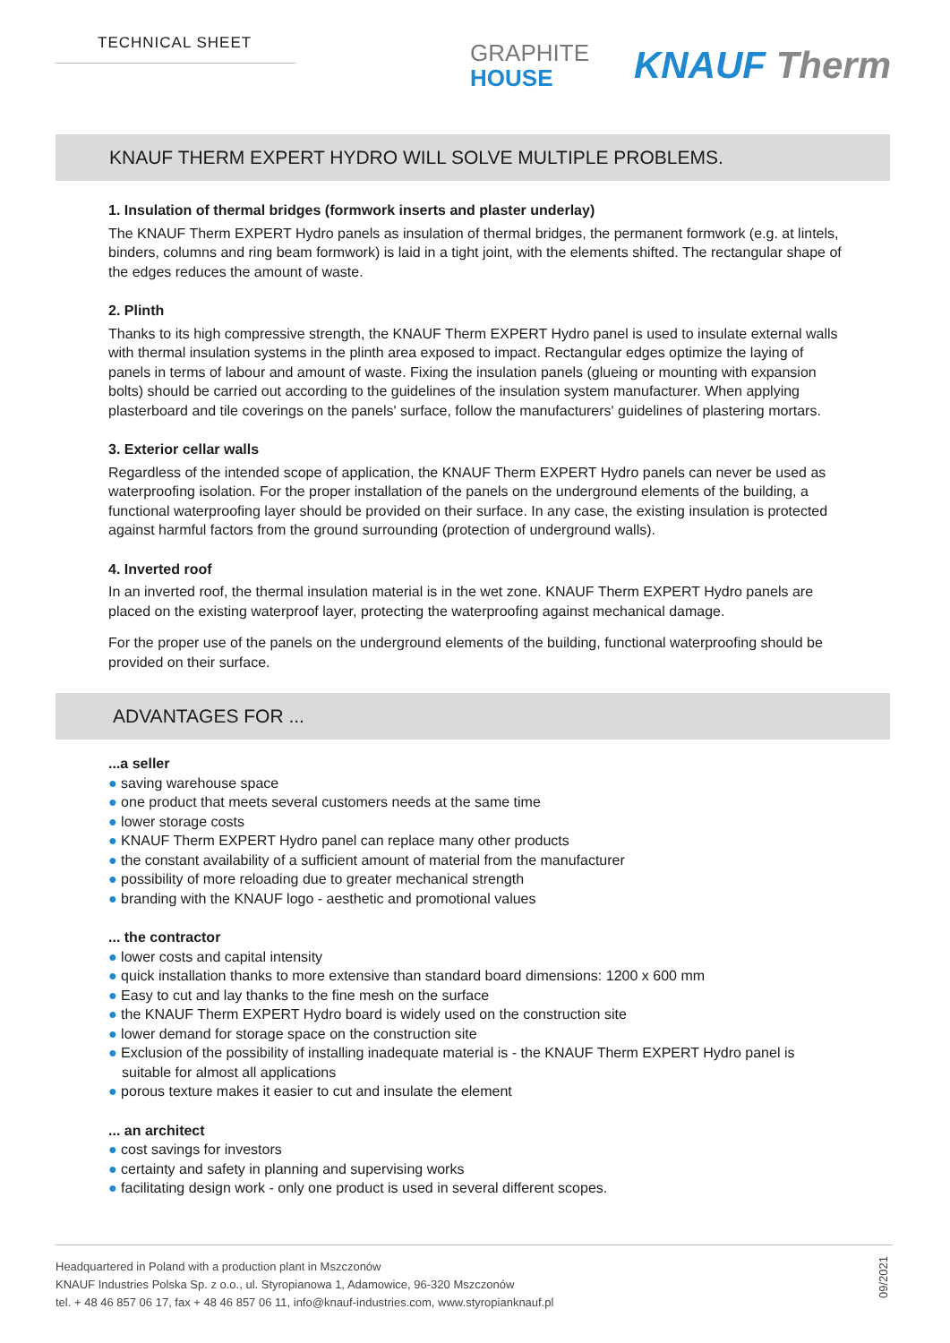TECHNICAL SHEET
GRAPHITE
HOUSE
KNAUF Therm
KNAUF THERM EXPERT HYDRO WILL SOLVE MULTIPLE PROBLEMS.
1. Insulation of thermal bridges (formwork inserts and plaster underlay)
The KNAUF Therm EXPERT Hydro panels as insulation of thermal bridges, the permanent formwork (e.g. at lintels, binders, columns and ring beam formwork) is laid in a tight joint, with the elements shifted. The rectangular shape of the edges reduces the amount of waste.
2. Plinth
Thanks to its high compressive strength, the KNAUF Therm EXPERT Hydro panel is used to insulate exter­nal walls with thermal insulation systems in the plinth area exposed to impact. Rectangular edges optimize the laying of panels in terms of labour and amount of waste. Fixing the insulation panels (glueing or moun­ting with expansion bolts) should be carried out according to the guidelines of the insulation system ma­nufacturer. When applying plasterboard and tile coverings on the panels' surface, follow the manufacturers' guidelines of plastering mortars.
3. Exterior cellar walls
Regardless of the intended scope of application, the KNAUF Therm EXPERT Hydro panels can never be used as waterproofing isolation. For the proper installation of the panels on the underground elements of the building, a functional waterproofing layer should be provided on their surface. In any case, the existing insu­lation is protected against harmful factors from the ground surrounding (protection of underground walls).
4. Inverted roof
In an inverted roof, the thermal insulation material is in the wet zone. KNAUF Therm EXPERT Hydro panels are placed on the existing waterproof layer, protecting the waterproofing against mechanical damage.
For the proper use of the panels on the underground elements of the building, functional waterproofing sho­uld be provided on their surface.
ADVANTAGES FOR ...
...a seller
● saving warehouse space
● one product that meets several customers needs at the same time
● lower storage costs
● KNAUF Therm EXPERT Hydro panel can replace many other products
● the constant availability of a sufficient amount of material from the manufacturer
● possibility of more reloading due to greater mechanical strength
● branding with the KNAUF logo - aesthetic and promotional values
... the contractor
● lower costs and capital intensity
● quick installation thanks to more extensive than standard board dimensions: 1200 x 600 mm
● Easy to cut and lay thanks to the fine mesh on the surface
● the KNAUF Therm EXPERT Hydro board is widely used on the construction site
● lower demand for storage space on the construction site
● Exclusion of the possibility of installing inadequate material is - the KNAUF Therm EXPERT Hydro panel is suitable for almost all applications
● porous texture makes it easier to cut and insulate the element
... an architect
● cost savings for investors
● certainty and safety in planning and supervising works
● facilitating design work - only one product is used in several different scopes.
Headquartered in Poland with a production plant in Mszczonów
KNAUF Industries Polska Sp. z o.o., ul. Styropianowa 1, Adamowice, 96-320 Mszczonów
tel. + 48 46 857 06 17, fax + 48 46 857 06 11, info@knauf-industries.com, www.styropianknauf.pl
09/2021